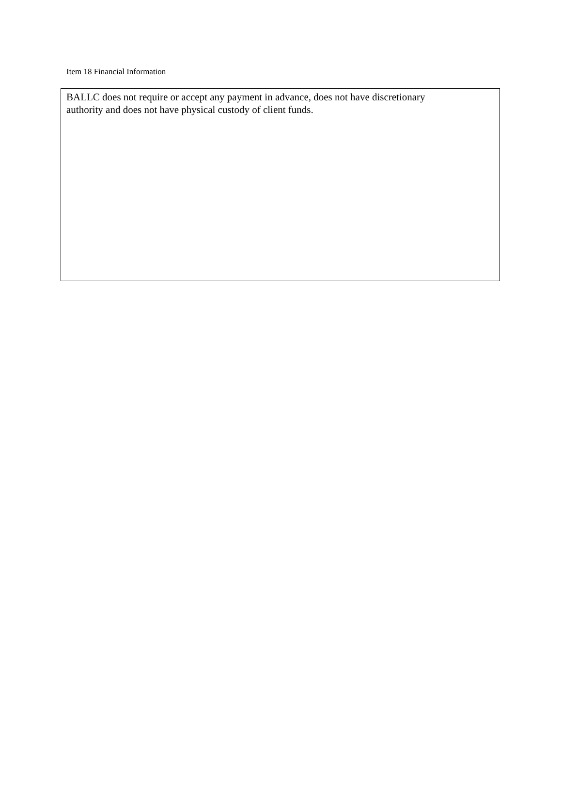Item 18 Financial Information
BALLC does not require or accept any payment in advance, does not have discretionary
authority and does not have physical custody of client funds.